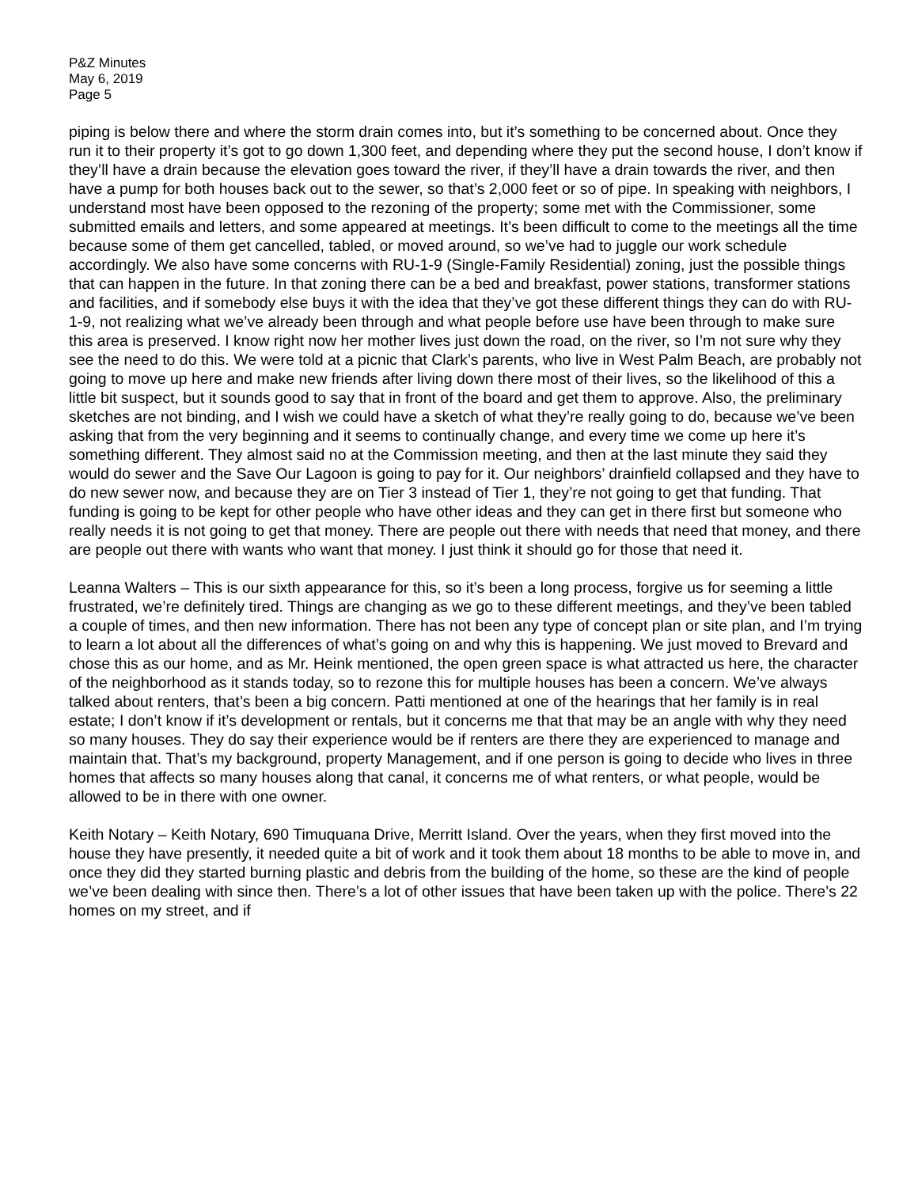P&Z Minutes
May 6, 2019
Page 5
piping is below there and where the storm drain comes into, but it’s something to be concerned about. Once they run it to their property it’s got to go down 1,300 feet, and depending where they put the second house, I don’t know if they’ll have a drain because the elevation goes toward the river, if they’ll have a drain towards the river, and then have a pump for both houses back out to the sewer, so that’s 2,000 feet or so of pipe. In speaking with neighbors, I understand most have been opposed to the rezoning of the property; some met with the Commissioner, some submitted emails and letters, and some appeared at meetings. It’s been difficult to come to the meetings all the time because some of them get cancelled, tabled, or moved around, so we’ve had to juggle our work schedule accordingly. We also have some concerns with RU-1-9 (Single-Family Residential) zoning, just the possible things that can happen in the future. In that zoning there can be a bed and breakfast, power stations, transformer stations and facilities, and if somebody else buys it with the idea that they’ve got these different things they can do with RU-1-9, not realizing what we’ve already been through and what people before use have been through to make sure this area is preserved. I know right now her mother lives just down the road, on the river, so I’m not sure why they see the need to do this. We were told at a picnic that Clark’s parents, who live in West Palm Beach, are probably not going to move up here and make new friends after living down there most of their lives, so the likelihood of this a little bit suspect, but it sounds good to say that in front of the board and get them to approve. Also, the preliminary sketches are not binding, and I wish we could have a sketch of what they’re really going to do, because we’ve been asking that from the very beginning and it seems to continually change, and every time we come up here it’s something different. They almost said no at the Commission meeting, and then at the last minute they said they would do sewer and the Save Our Lagoon is going to pay for it. Our neighbors’ drainfield collapsed and they have to do new sewer now, and because they are on Tier 3 instead of Tier 1, they’re not going to get that funding. That funding is going to be kept for other people who have other ideas and they can get in there first but someone who really needs it is not going to get that money. There are people out there with needs that need that money, and there are people out there with wants who want that money. I just think it should go for those that need it.
Leanna Walters – This is our sixth appearance for this, so it’s been a long process, forgive us for seeming a little frustrated, we’re definitely tired. Things are changing as we go to these different meetings, and they’ve been tabled a couple of times, and then new information. There has not been any type of concept plan or site plan, and I’m trying to learn a lot about all the differences of what’s going on and why this is happening. We just moved to Brevard and chose this as our home, and as Mr. Heink mentioned, the open green space is what attracted us here, the character of the neighborhood as it stands today, so to rezone this for multiple houses has been a concern. We’ve always talked about renters, that’s been a big concern. Patti mentioned at one of the hearings that her family is in real estate; I don’t know if it’s development or rentals, but it concerns me that that may be an angle with why they need so many houses. They do say their experience would be if renters are there they are experienced to manage and maintain that. That’s my background, property Management, and if one person is going to decide who lives in three homes that affects so many houses along that canal, it concerns me of what renters, or what people, would be allowed to be in there with one owner.
Keith Notary – Keith Notary, 690 Timuquana Drive, Merritt Island. Over the years, when they first moved into the house they have presently, it needed quite a bit of work and it took them about 18 months to be able to move in, and once they did they started burning plastic and debris from the building of the home, so these are the kind of people we’ve been dealing with since then. There’s a lot of other issues that have been taken up with the police. There’s 22 homes on my street, and if